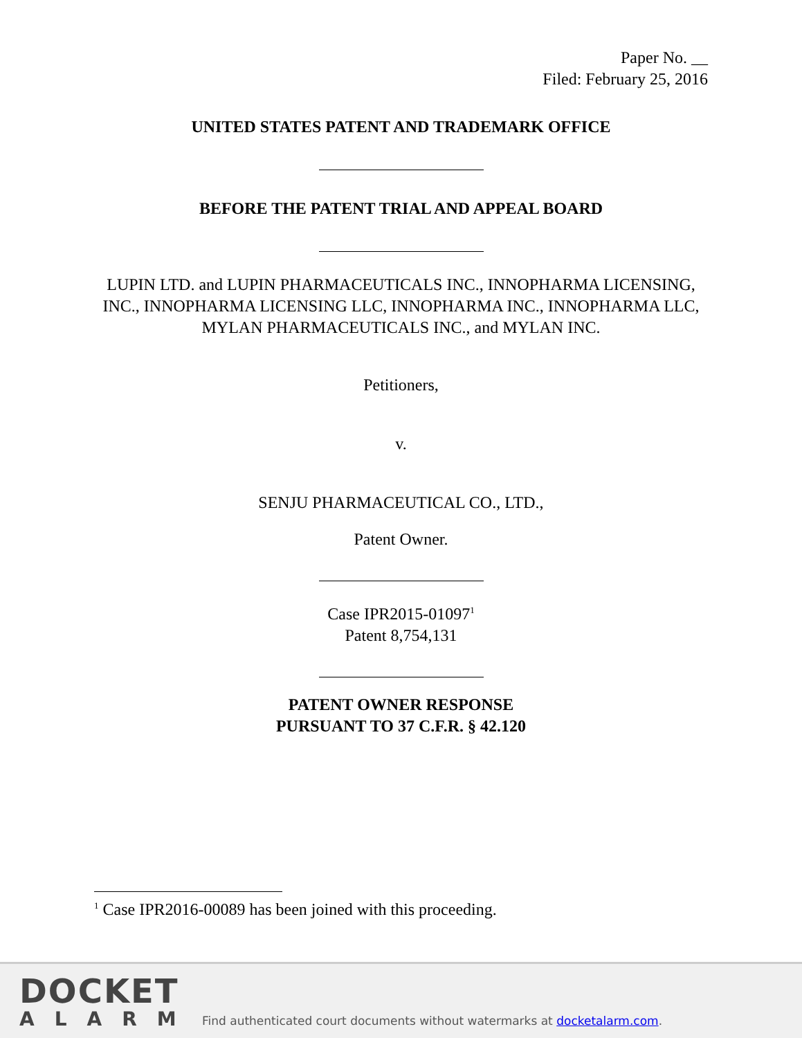Paper No. __
Filed: February 25, 2016
UNITED STATES PATENT AND TRADEMARK OFFICE
BEFORE THE PATENT TRIAL AND APPEAL BOARD
LUPIN LTD. and LUPIN PHARMACEUTICALS INC., INNOPHARMA LICENSING, INC., INNOPHARMA LICENSING LLC, INNOPHARMA INC., INNOPHARMA LLC, MYLAN PHARMACEUTICALS INC., and MYLAN INC.
Petitioners,
v.
SENJU PHARMACEUTICAL CO., LTD.,
Patent Owner.
Case IPR2015-01097<sup>1</sup>
Patent 8,754,131
PATENT OWNER RESPONSE
PURSUANT TO 37 C.F.R. § 42.120
<sup>1</sup> Case IPR2016-00089 has been joined with this proceeding.
DOCKET
ALARM
Find authenticated court documents without watermarks at docketalarm.com.